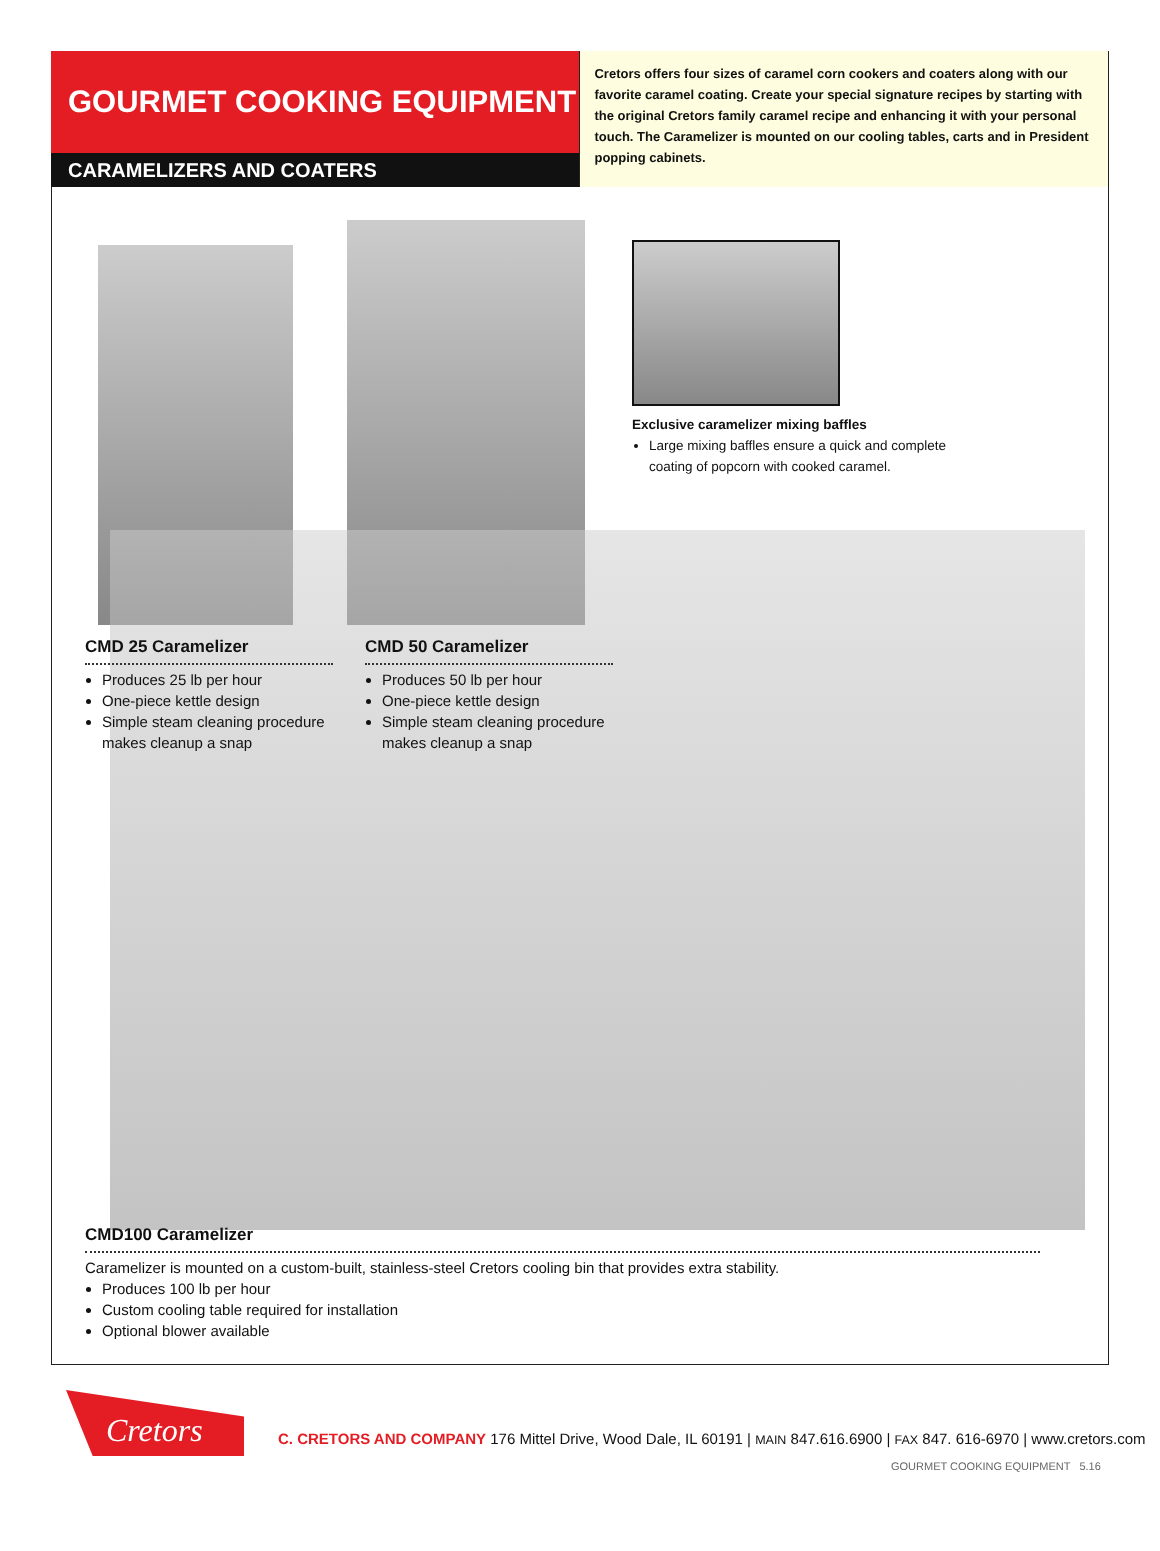GOURMET COOKING EQUIPMENT
CARAMELIZERS AND COATERS
Cretors offers four sizes of caramel corn cookers and coaters along with our favorite caramel coating. Create your special signature recipes by starting with the original Cretors family caramel recipe and enhancing it with your personal touch. The Caramelizer is mounted on our cooling tables, carts and in President popping cabinets.
Exclusive caramelizer mixing baffles
Large mixing baffles ensure a quick and complete coating of popcorn with cooked caramel.
CMD 25 Caramelizer
Produces 25 lb per hour
One-piece kettle design
Simple steam cleaning procedure makes cleanup a snap
CMD 50 Caramelizer
Produces 50 lb per hour
One-piece kettle design
Simple steam cleaning procedure makes cleanup a snap
CMD100 Caramelizer
Caramelizer is mounted on a custom-built, stainless-steel Cretors cooling bin that provides extra stability.
Produces 100 lb per hour
Custom cooling table required for installation
Optional blower available
Cretors
C. CRETORS AND COMPANY 176 Mittel Drive, Wood Dale, IL 60191 | MAIN 847.616.6900 | FAX 847. 616-6970 | www.cretors.com
GOURMET COOKING EQUIPMENT 5.16